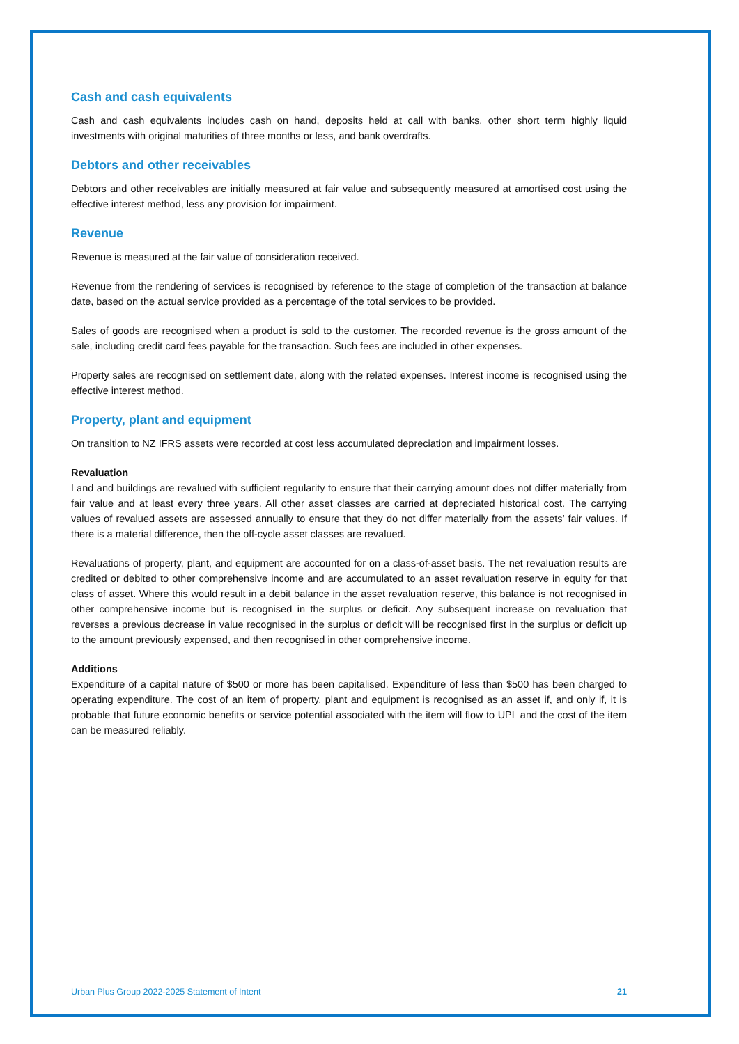Cash and cash equivalents
Cash and cash equivalents includes cash on hand, deposits held at call with banks, other short term highly liquid investments with original maturities of three months or less, and bank overdrafts.
Debtors and other receivables
Debtors and other receivables are initially measured at fair value and subsequently measured at amortised cost using the effective interest method, less any provision for impairment.
Revenue
Revenue is measured at the fair value of consideration received.
Revenue from the rendering of services is recognised by reference to the stage of completion of the transaction at balance date, based on the actual service provided as a percentage of the total services to be provided.
Sales of goods are recognised when a product is sold to the customer. The recorded revenue is the gross amount of the sale, including credit card fees payable for the transaction. Such fees are included in other expenses.
Property sales are recognised on settlement date, along with the related expenses. Interest income is recognised using the effective interest method.
Property, plant and equipment
On transition to NZ IFRS assets were recorded at cost less accumulated depreciation and impairment losses.
Revaluation
Land and buildings are revalued with sufficient regularity to ensure that their carrying amount does not differ materially from fair value and at least every three years. All other asset classes are carried at depreciated historical cost. The carrying values of revalued assets are assessed annually to ensure that they do not differ materially from the assets’ fair values. If there is a material difference, then the off-cycle asset classes are revalued.
Revaluations of property, plant, and equipment are accounted for on a class-of-asset basis. The net revaluation results are credited or debited to other comprehensive income and are accumulated to an asset revaluation reserve in equity for that class of asset. Where this would result in a debit balance in the asset revaluation reserve, this balance is not recognised in other comprehensive income but is recognised in the surplus or deficit. Any subsequent increase on revaluation that reverses a previous decrease in value recognised in the surplus or deficit will be recognised first in the surplus or deficit up to the amount previously expensed, and then recognised in other comprehensive income.
Additions
Expenditure of a capital nature of $500 or more has been capitalised. Expenditure of less than $500 has been charged to operating expenditure. The cost of an item of property, plant and equipment is recognised as an asset if, and only if, it is probable that future economic benefits or service potential associated with the item will flow to UPL and the cost of the item can be measured reliably.
Urban Plus Group 2022-2025 Statement of Intent 21